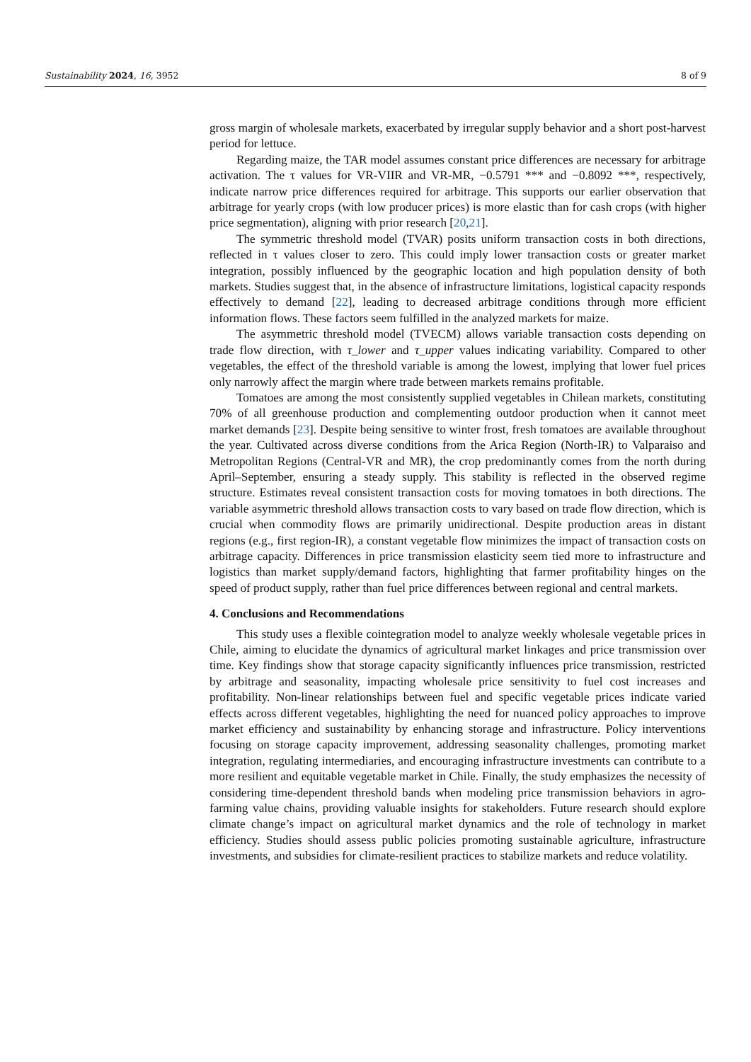Sustainability 2024, 16, 3952 8 of 9
gross margin of wholesale markets, exacerbated by irregular supply behavior and a short post-harvest period for lettuce.
Regarding maize, the TAR model assumes constant price differences are necessary for arbitrage activation. The τ values for VR-VIIR and VR-MR, −0.5791 *** and −0.8092 ***, respectively, indicate narrow price differences required for arbitrage. This supports our earlier observation that arbitrage for yearly crops (with low producer prices) is more elastic than for cash crops (with higher price segmentation), aligning with prior research [20,21].
The symmetric threshold model (TVAR) posits uniform transaction costs in both directions, reflected in τ values closer to zero. This could imply lower transaction costs or greater market integration, possibly influenced by the geographic location and high population density of both markets. Studies suggest that, in the absence of infrastructure limitations, logistical capacity responds effectively to demand [22], leading to decreased arbitrage conditions through more efficient information flows. These factors seem fulfilled in the analyzed markets for maize.
The asymmetric threshold model (TVECM) allows variable transaction costs depending on trade flow direction, with τ_lower and τ_upper values indicating variability. Compared to other vegetables, the effect of the threshold variable is among the lowest, implying that lower fuel prices only narrowly affect the margin where trade between markets remains profitable.
Tomatoes are among the most consistently supplied vegetables in Chilean markets, constituting 70% of all greenhouse production and complementing outdoor production when it cannot meet market demands [23]. Despite being sensitive to winter frost, fresh tomatoes are available throughout the year. Cultivated across diverse conditions from the Arica Region (North-IR) to Valparaiso and Metropolitan Regions (Central-VR and MR), the crop predominantly comes from the north during April–September, ensuring a steady supply. This stability is reflected in the observed regime structure. Estimates reveal consistent transaction costs for moving tomatoes in both directions. The variable asymmetric threshold allows transaction costs to vary based on trade flow direction, which is crucial when commodity flows are primarily unidirectional. Despite production areas in distant regions (e.g., first region-IR), a constant vegetable flow minimizes the impact of transaction costs on arbitrage capacity. Differences in price transmission elasticity seem tied more to infrastructure and logistics than market supply/demand factors, highlighting that farmer profitability hinges on the speed of product supply, rather than fuel price differences between regional and central markets.
4. Conclusions and Recommendations
This study uses a flexible cointegration model to analyze weekly wholesale vegetable prices in Chile, aiming to elucidate the dynamics of agricultural market linkages and price transmission over time. Key findings show that storage capacity significantly influences price transmission, restricted by arbitrage and seasonality, impacting wholesale price sensitivity to fuel cost increases and profitability. Non-linear relationships between fuel and specific vegetable prices indicate varied effects across different vegetables, highlighting the need for nuanced policy approaches to improve market efficiency and sustainability by enhancing storage and infrastructure. Policy interventions focusing on storage capacity improvement, addressing seasonality challenges, promoting market integration, regulating intermediaries, and encouraging infrastructure investments can contribute to a more resilient and equitable vegetable market in Chile. Finally, the study emphasizes the necessity of considering time-dependent threshold bands when modeling price transmission behaviors in agro-farming value chains, providing valuable insights for stakeholders. Future research should explore climate change’s impact on agricultural market dynamics and the role of technology in market efficiency. Studies should assess public policies promoting sustainable agriculture, infrastructure investments, and subsidies for climate-resilient practices to stabilize markets and reduce volatility.